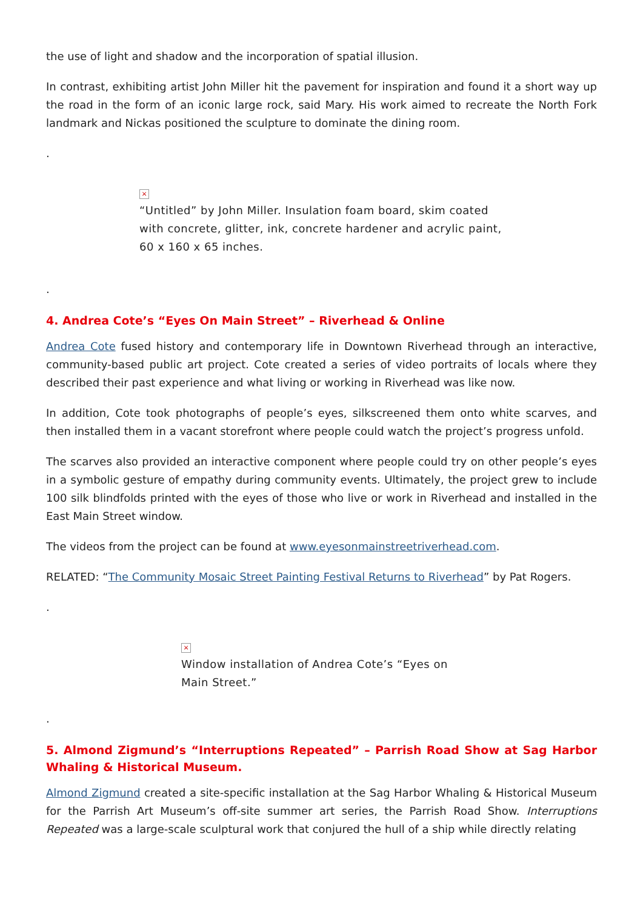the use of light and shadow and the incorporation of spatial illusion.
In contrast, exhibiting artist John Miller hit the pavement for inspiration and found it a short way up the road in the form of an iconic large rock, said Mary. His work aimed to recreate the North Fork landmark and Nickas positioned the sculpture to dominate the dining room.
.
×
“Untitled” by John Miller. Insulation foam board, skim coated with concrete, glitter, ink, concrete hardener and acrylic paint, 60 x 160 x 65 inches.
.
4. Andrea Cote’s “Eyes On Main Street” – Riverhead & Online
Andrea Cote fused history and contemporary life in Downtown Riverhead through an interactive, community-based public art project. Cote created a series of video portraits of locals where they described their past experience and what living or working in Riverhead was like now.
In addition, Cote took photographs of people’s eyes, silkscreened them onto white scarves, and then installed them in a vacant storefront where people could watch the project’s progress unfold.
The scarves also provided an interactive component where people could try on other people’s eyes in a symbolic gesture of empathy during community events. Ultimately, the project grew to include 100 silk blindfolds printed with the eyes of those who live or work in Riverhead and installed in the East Main Street window.
The videos from the project can be found at www.eyesonmainstreetriverhead.com.
RELATED: “The Community Mosaic Street Painting Festival Returns to Riverhead” by Pat Rogers.
.
×
Window installation of Andrea Cote’s “Eyes on Main Street.”
.
5. Almond Zigmund’s “Interruptions Repeated” – Parrish Road Show at Sag Harbor Whaling & Historical Museum.
Almond Zigmund created a site-specific installation at the Sag Harbor Whaling & Historical Museum for the Parrish Art Museum’s off-site summer art series, the Parrish Road Show. Interruptions Repeated was a large-scale sculptural work that conjured the hull of a ship while directly relating